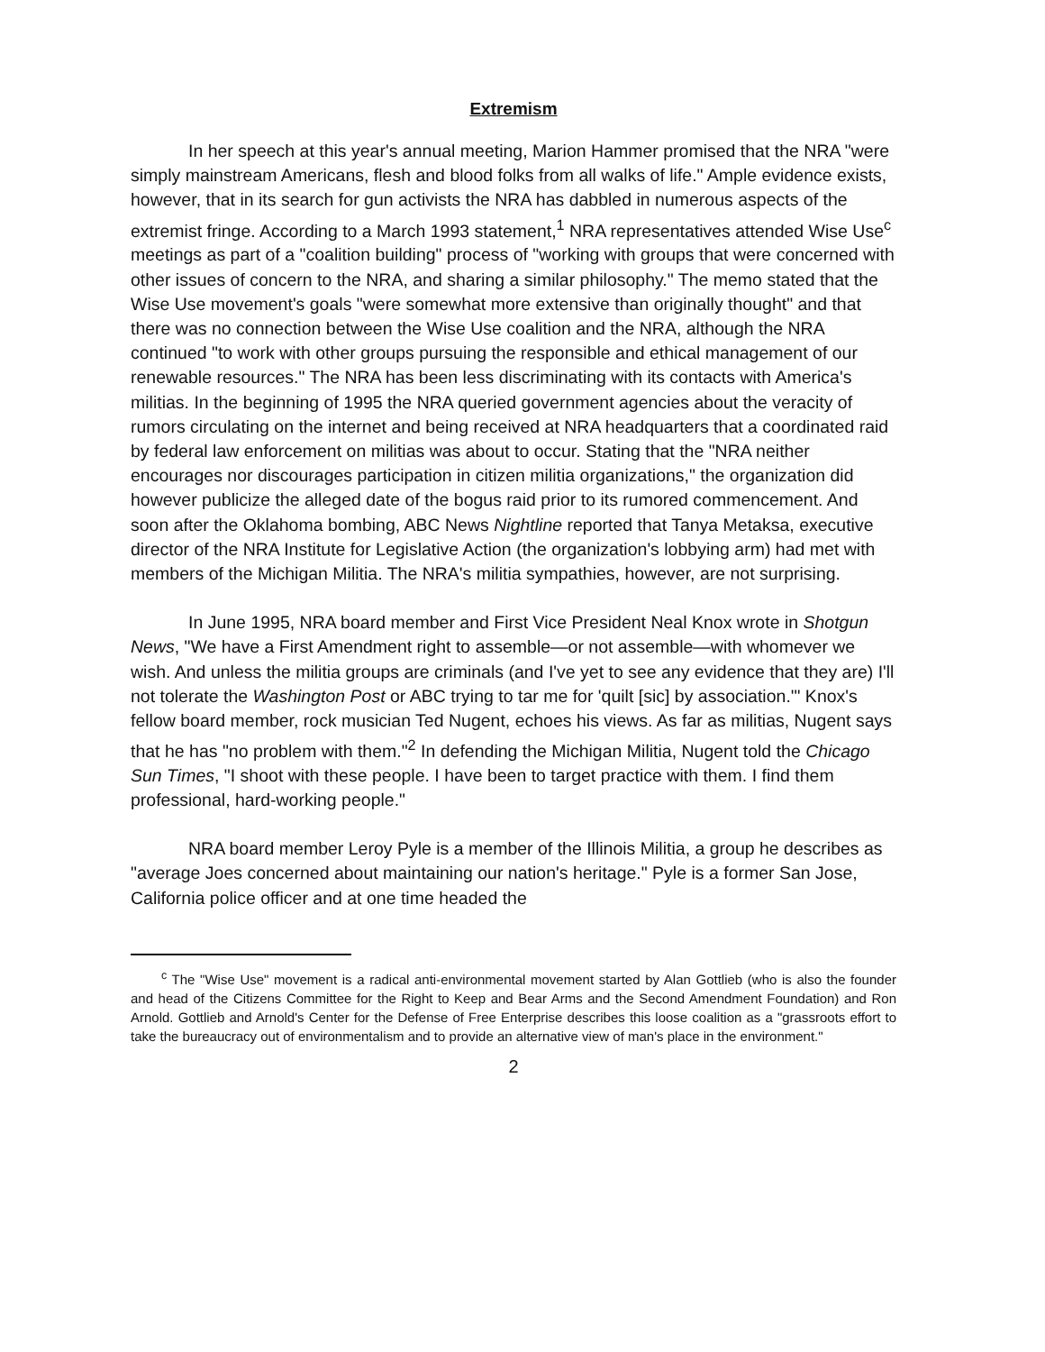Extremism
In her speech at this year's annual meeting, Marion Hammer promised that the NRA "were simply mainstream Americans, flesh and blood folks from all walks of life." Ample evidence exists, however, that in its search for gun activists the NRA has dabbled in numerous aspects of the extremist fringe. According to a March 1993 statement,<sup>1</sup> NRA representatives attended Wise Use<sup>c</sup> meetings as part of a "coalition building" process of "working with groups that were concerned with other issues of concern to the NRA, and sharing a similar philosophy." The memo stated that the Wise Use movement's goals "were somewhat more extensive than originally thought" and that there was no connection between the Wise Use coalition and the NRA, although the NRA continued "to work with other groups pursuing the responsible and ethical management of our renewable resources." The NRA has been less discriminating with its contacts with America's militias. In the beginning of 1995 the NRA queried government agencies about the veracity of rumors circulating on the internet and being received at NRA headquarters that a coordinated raid by federal law enforcement on militias was about to occur. Stating that the "NRA neither encourages nor discourages participation in citizen militia organizations," the organization did however publicize the alleged date of the bogus raid prior to its rumored commencement. And soon after the Oklahoma bombing, ABC News Nightline reported that Tanya Metaksa, executive director of the NRA Institute for Legislative Action (the organization's lobbying arm) had met with members of the Michigan Militia. The NRA's militia sympathies, however, are not surprising.
In June 1995, NRA board member and First Vice President Neal Knox wrote in Shotgun News, "We have a First Amendment right to assemble—or not assemble—with whomever we wish. And unless the militia groups are criminals (and I've yet to see any evidence that they are) I'll not tolerate the Washington Post or ABC trying to tar me for 'quilt [sic] by association.'" Knox's fellow board member, rock musician Ted Nugent, echoes his views. As far as militias, Nugent says that he has "no problem with them."<sup>2</sup> In defending the Michigan Militia, Nugent told the Chicago Sun Times, "I shoot with these people. I have been to target practice with them. I find them professional, hard-working people."
NRA board member Leroy Pyle is a member of the Illinois Militia, a group he describes as "average Joes concerned about maintaining our nation's heritage." Pyle is a former San Jose, California police officer and at one time headed the
<sup>c</sup> The "Wise Use" movement is a radical anti-environmental movement started by Alan Gottlieb (who is also the founder and head of the Citizens Committee for the Right to Keep and Bear Arms and the Second Amendment Foundation) and Ron Arnold. Gottlieb and Arnold's Center for the Defense of Free Enterprise describes this loose coalition as a "grassroots effort to take the bureaucracy out of environmentalism and to provide an alternative view of man's place in the environment."
2